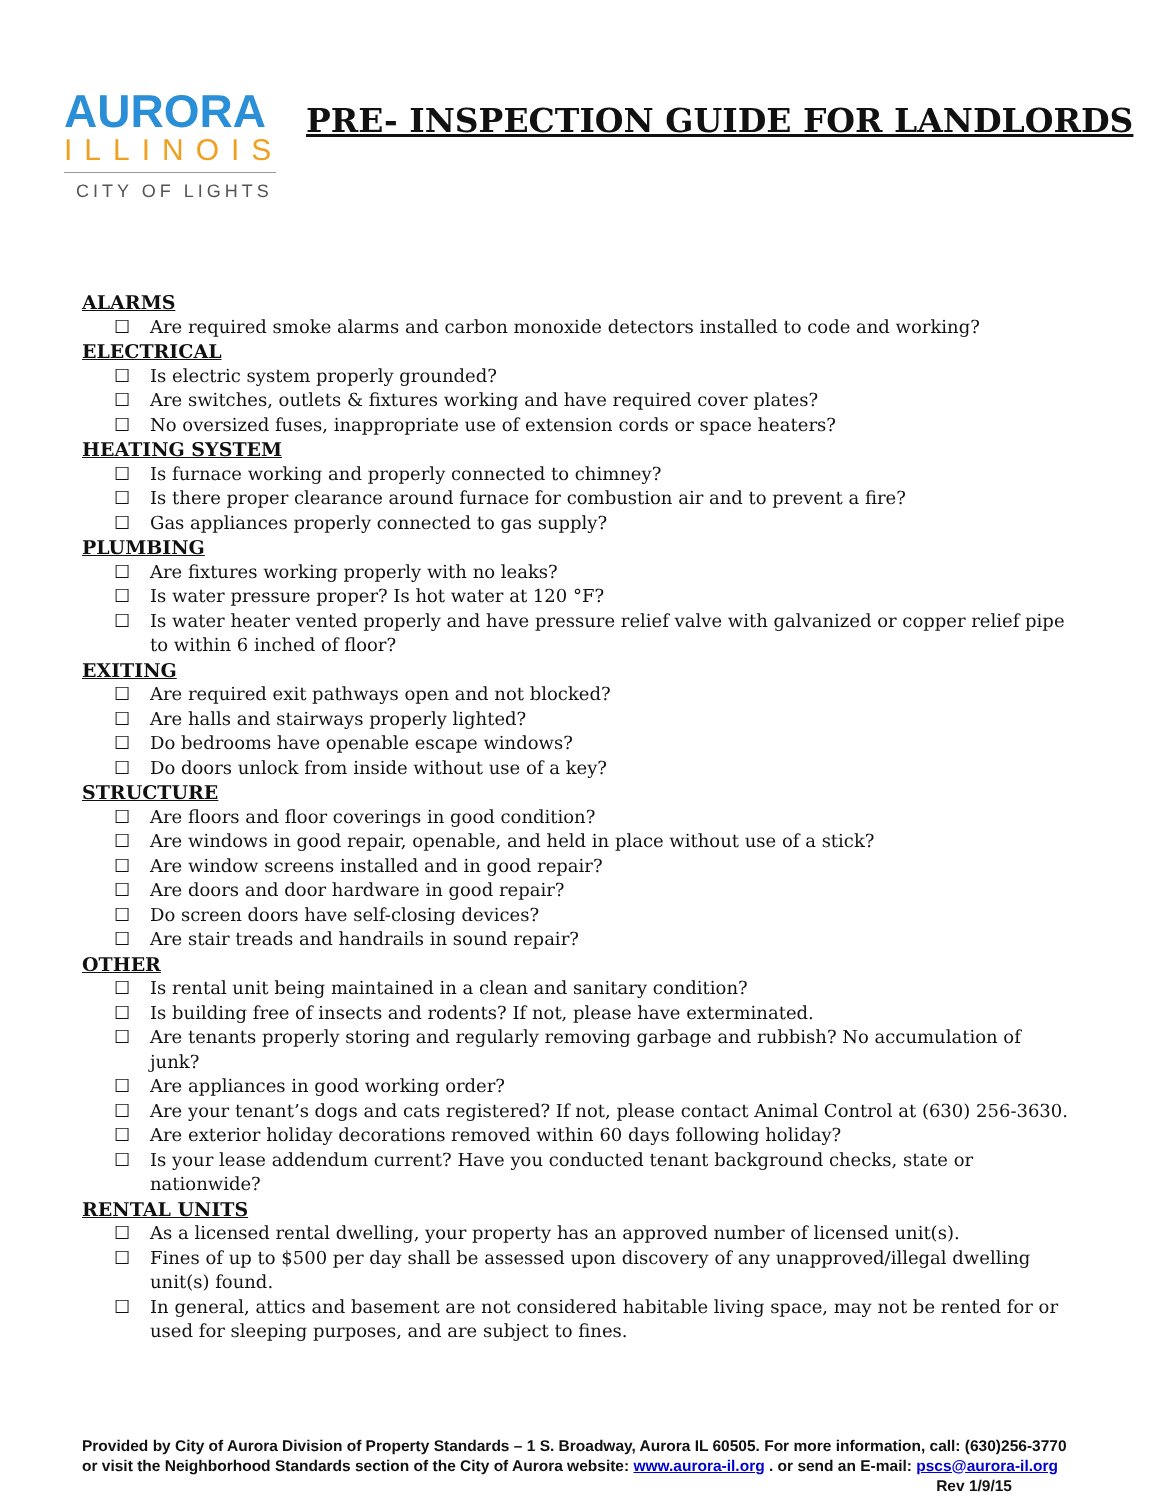AURORA
ILLINOIS
CITY OF LIGHTS
PRE- INSPECTION GUIDE FOR LANDLORDS
ALARMS
☐ Are required smoke alarms and carbon monoxide detectors installed to code and working?
ELECTRICAL
☐ Is electric system properly grounded?
☐ Are switches, outlets & fixtures working and have required cover plates?
☐ No oversized fuses, inappropriate use of extension cords or space heaters?
HEATING SYSTEM
☐ Is furnace working and properly connected to chimney?
☐ Is there proper clearance around furnace for combustion air and to prevent a fire?
☐ Gas appliances properly connected to gas supply?
PLUMBING
☐ Are fixtures working properly with no leaks?
☐ Is water pressure proper? Is hot water at 120 °F?
☐ Is water heater vented properly and have pressure relief valve with galvanized or copper relief pipe to within 6 inched of floor?
EXITING
☐ Are required exit pathways open and not blocked?
☐ Are halls and stairways properly lighted?
☐ Do bedrooms have openable escape windows?
☐ Do doors unlock from inside without use of a key?
STRUCTURE
☐ Are floors and floor coverings in good condition?
☐ Are windows in good repair, openable, and held in place without use of a stick?
☐ Are window screens installed and in good repair?
☐ Are doors and door hardware in good repair?
☐ Do screen doors have self-closing devices?
☐ Are stair treads and handrails in sound repair?
OTHER
☐ Is rental unit being maintained in a clean and sanitary condition?
☐ Is building free of insects and rodents? If not, please have exterminated.
☐ Are tenants properly storing and regularly removing garbage and rubbish? No accumulation of junk?
☐ Are appliances in good working order?
☐ Are your tenant’s dogs and cats registered? If not, please contact Animal Control at (630) 256-3630.
☐ Are exterior holiday decorations removed within 60 days following holiday?
☐ Is your lease addendum current? Have you conducted tenant background checks, state or nationwide?
RENTAL UNITS
☐ As a licensed rental dwelling, your property has an approved number of licensed unit(s).
☐ Fines of up to $500 per day shall be assessed upon discovery of any unapproved/illegal dwelling unit(s) found.
☐ In general, attics and basement are not considered habitable living space, may not be rented for or used for sleeping purposes, and are subject to fines.
Provided by City of Aurora Division of Property Standards – 1 S. Broadway, Aurora IL 60505. For more information, call: (630)256-3770 or visit the Neighborhood Standards section of the City of Aurora website: www.aurora-il.org . or send an E-mail: pscs@aurora-il.org Rev 1/9/15